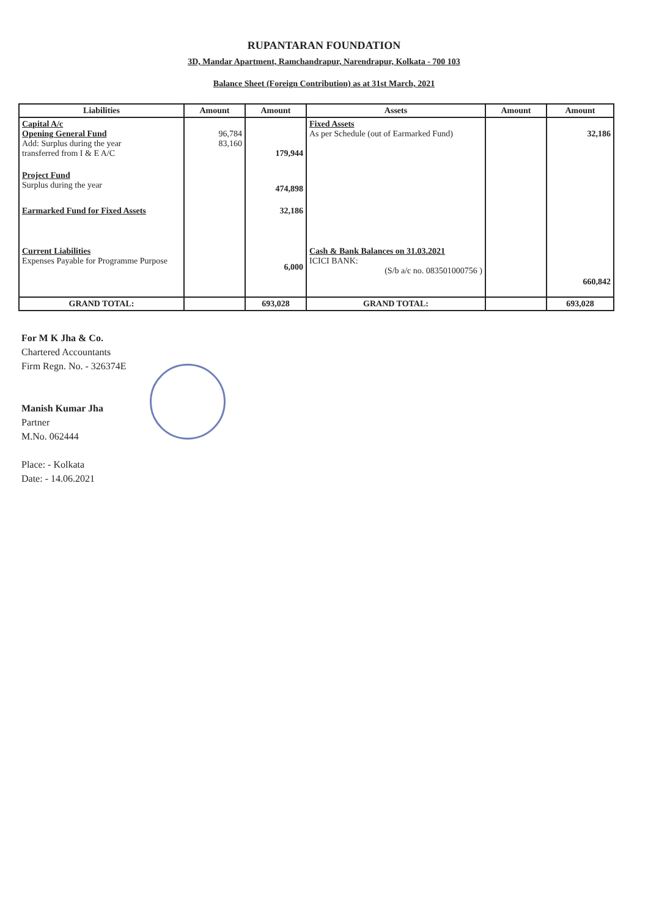RUPANTARAN FOUNDATION
3D, Mandar Apartment, Ramchandrapur, Narendrapur, Kolkata - 700 103
Balance Sheet (Foreign Contribution) as at 31st March, 2021
| Liabilities | Amount | Amount | Assets | Amount | Amount |
| --- | --- | --- | --- | --- | --- |
| Capital A/c Opening General Fund Add: Surplus during the year transferred from I & E A/C | 96,784 83,160 | 179,944 | Fixed Assets As per Schedule (out of Earmarked Fund) | | 32,186 |
| Project Fund Surplus during the year | | 474,898 | | | |
| Earmarked Fund for Fixed Assets | | 32,186 | | | |
| Current Liabilities Expenses Payable for Programme Purpose | | 6,000 | Cash & Bank Balances on 31.03.2021 ICICI BANK: (S/b a/c no. 083501000756 ) | | 660,842 |
| GRAND TOTAL: | | 693,028 | GRAND TOTAL: | | 693,028 |
For M K Jha & Co.
Chartered Accountants
Firm Regn. No. - 326374E
Manish Kumar Jha
Partner
M.No. 062444
Place: - Kolkata
Date: - 14.06.2021